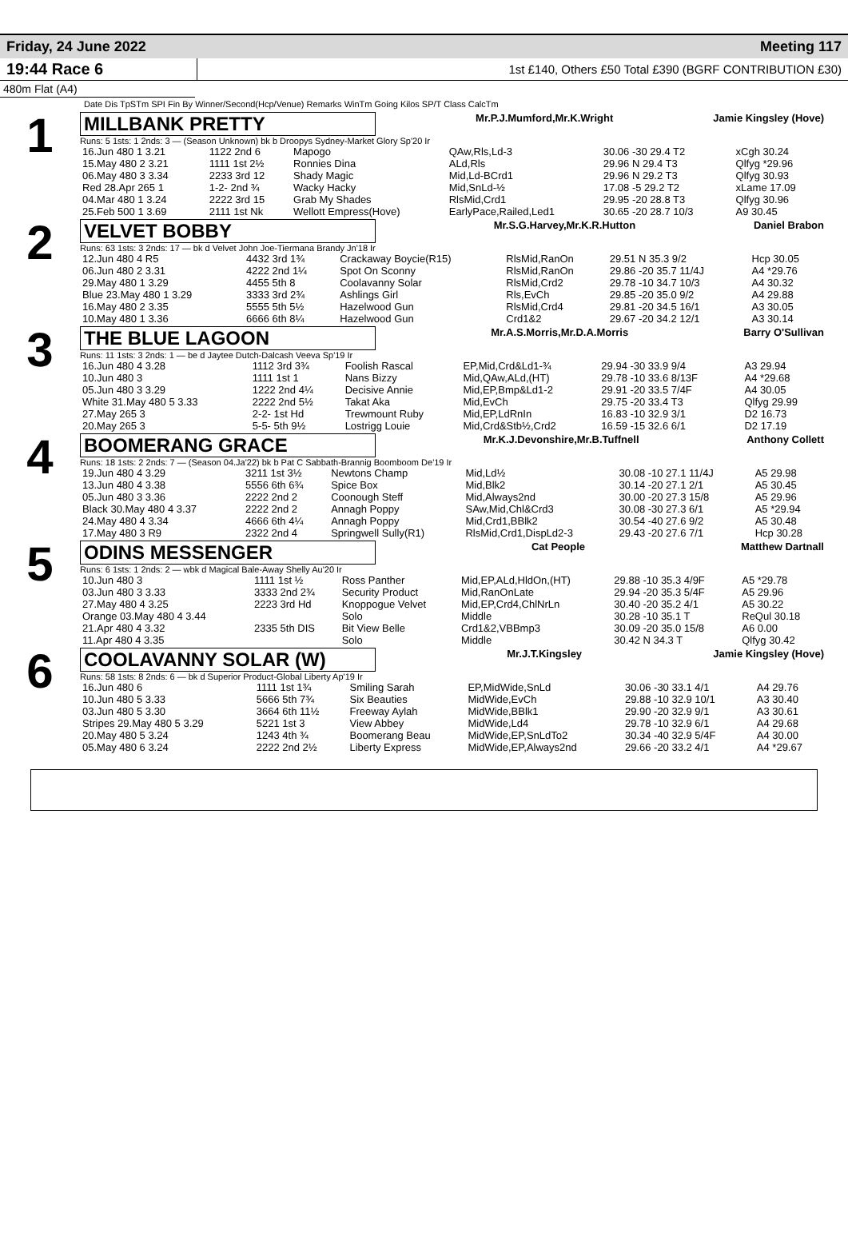Friday, 24 June 2022 Meeting 117
19:44 Race 6 1st £140, Others £50 Total £390 (BGRF CONTRIBUTION £30)
480m Flat (A4)
Date Dis TpSTm SPI Fin By Winner/Second(Hcp/Venue) Remarks WinTm Going Kilos SP/T Class CalcTm
1
MILLBANK PRETTY Mr.P.J.Mumford,Mr.K.Wright Jamie Kingsley (Hove)
Runs: 5 1sts: 1 2nds: 3 — (Season Unknown) bk b Droopys Sydney-Market Glory Sp'20 Ir
| 16.Jun 480 1 3.21 | 1122 2nd 6 | Mapogo | QAw,Rls,Ld-3 | 30.06 -30 29.4 T2 | xCgh 30.24 |
| 15.May 480 2 3.21 | 1111 1st 2½ | Ronnies Dina | ALd,Rls | 29.96 N 29.4 T3 | Qlfyg *29.96 |
| 06.May 480 3 3.34 | 2233 3rd 12 | Shady Magic | Mid,Ld-BCrd1 | 29.96 N 29.2 T3 | Qlfyg 30.93 |
| Red 28.Apr 265 1 | 1-2- 2nd ¾ | Wacky Hacky | Mid,SnLd-½ | 17.08 -5 29.2 T2 | xLame 17.09 |
| 04.Mar 480 1 3.24 | 2222 3rd 15 | Grab My Shades | RlsMid,Crd1 | 29.95 -20 28.8 T3 | Qlfyg 30.96 |
| 25.Feb 500 1 3.69 | 2111 1st Nk | Wellott Empress(Hove) | EarlyPace,Railed,Led1 | 30.65 -20 28.7 10/3 | A9 30.45 |
2
VELVET BOBBY Mr.S.G.Harvey,Mr.K.R.Hutton Daniel Brabon
Runs: 63 1sts: 3 2nds: 17 — bk d Velvet John Joe-Tiermana Brandy Jn'18 Ir
| 12.Jun 480 4 R5 | 4432 3rd 1¾ | Crackaway Boycie(R15) | RlsMid,RanOn | 29.51 N 35.3 9/2 | Hcp 30.05 |
| 06.Jun 480 2 3.31 | 4222 2nd 1¼ | Spot On Sconny | RlsMid,RanOn | 29.86 -20 35.7 11/4J | A4 *29.76 |
| 29.May 480 1 3.29 | 4455 5th 8 | Coolavanny Solar | RlsMid,Crd2 | 29.78 -10 34.7 10/3 | A4 30.32 |
| Blue 23.May 480 1 3.29 | 3333 3rd 2¾ | Ashlings Girl | Rls,EvCh | 29.85 -20 35.0 9/2 | A4 29.88 |
| 16.May 480 2 3.35 | 5555 5th 5½ | Hazelwood Gun | RlsMid,Crd4 | 29.81 -20 34.5 16/1 | A3 30.05 |
| 10.May 480 1 3.36 | 6666 6th 8¼ | Hazelwood Gun | Crd1&2 | 29.67 -20 34.2 12/1 | A3 30.14 |
3
THE BLUE LAGOON Mr.A.S.Morris,Mr.D.A.Morris Barry O'Sullivan
Runs: 11 1sts: 3 2nds: 1 — be d Jaytee Dutch-Dalcash Veeva Sp'19 Ir
| 16.Jun 480 4 3.28 | 1112 3rd 3¾ | Foolish Rascal | EP,Mid,Crd&Ld1-¾ | 29.94 -30 33.9 9/4 | A3 29.94 |
| 10.Jun 480 3 | 1111 1st 1 | Nans Bizzy | Mid,QAw,ALd,(HT) | 29.78 -10 33.6 8/13F | A4 *29.68 |
| 05.Jun 480 3 3.29 | 1222 2nd 4¼ | Decisive Annie | Mid,EP,Bmp&Ld1-2 | 29.91 -20 33.5 7/4F | A4 30.05 |
| White 31.May 480 5 3.33 | 2222 2nd 5½ | Takat Aka | Mid,EvCh | 29.75 -20 33.4 T3 | Qlfyg 29.99 |
| 27.May 265 3 | 2-2- 1st Hd | Trewmount Ruby | Mid,EP,LdRnIn | 16.83 -10 32.9 3/1 | D2 16.73 |
| 20.May 265 3 | 5-5- 5th 9½ | Lostrigg Louie | Mid,Crd&Stb½,Crd2 | 16.59 -15 32.6 6/1 | D2 17.19 |
4
BOOMERANG GRACE Mr.K.J.Devonshire,Mr.B.Tuffnell Anthony Collett
Runs: 18 1sts: 2 2nds: 7 — (Season 04.Ja'22) bk b Pat C Sabbath-Brannig Boomboom De'19 Ir
| 19.Jun 480 4 3.29 | 3211 1st 3½ | Newtons Champ | Mid,Ld½ | 30.08 -10 27.1 11/4J | A5 29.98 |
| 13.Jun 480 4 3.38 | 5556 6th 6¾ | Spice Box | Mid,Blk2 | 30.14 -20 27.1 2/1 | A5 30.45 |
| 05.Jun 480 3 3.36 | 2222 2nd 2 | Coonough Steff | Mid,Always2nd | 30.00 -20 27.3 15/8 | A5 29.96 |
| Black 30.May 480 4 3.37 | 2222 2nd 2 | Annagh Poppy | SAw,Mid,Chl&Crd3 | 30.08 -30 27.3 6/1 | A5 *29.94 |
| 24.May 480 4 3.34 | 4666 6th 4¼ | Annagh Poppy | Mid,Crd1,BBlk2 | 30.54 -40 27.6 9/2 | A5 30.48 |
| 17.May 480 3 R9 | 2322 2nd 4 | Springwell Sully(R1) | RlsMid,Crd1,DispLd2-3 | 29.43 -20 27.6 7/1 | Hcp 30.28 |
5
ODINS MESSENGER Cat People Matthew Dartnall
Runs: 6 1sts: 1 2nds: 2 — wbk d Magical Bale-Away Shelly Au'20 Ir
| 10.Jun 480 3 | 1111 1st ½ | Ross Panther | Mid,EP,ALd,HldOn,(HT) | 29.88 -10 35.3 4/9F | A5 *29.78 |
| 03.Jun 480 3 3.33 | 3333 2nd 2¾ | Security Product | Mid,RanOnLate | 29.94 -20 35.3 5/4F | A5 29.96 |
| 27.May 480 4 3.25 | 2223 3rd Hd | Knoppogue Velvet | Mid,EP,Crd4,ChlNrLn | 30.40 -20 35.2 4/1 | A5 30.22 |
| Orange 03.May 480 4 3.44 | | Solo | Middle | 30.28 -10 35.1 T | ReQul 30.18 |
| 21.Apr 480 4 3.32 | 2335 5th DIS | Bit View Belle | Crd1&2,VBBmp3 | 30.09 -20 35.0 15/8 | A6 0.00 |
| 11.Apr 480 4 3.35 | | Solo | Middle | 30.42 N 34.3 T | Qlfyg 30.42 |
6
COOLAVANNY SOLAR (W) Mr.J.T.Kingsley Jamie Kingsley (Hove)
Runs: 58 1sts: 8 2nds: 6 — bk d Superior Product-Global Liberty Ap'19 Ir
| 16.Jun 480 6 | 1111 1st 1¾ | Smiling Sarah | EP,MidWide,SnLd | 30.06 -30 33.1 4/1 | A4 29.76 |
| 10.Jun 480 5 3.33 | 5666 5th 7¾ | Six Beauties | MidWide,EvCh | 29.88 -10 32.9 10/1 | A3 30.40 |
| 03.Jun 480 5 3.30 | 3664 6th 11½ | Freeway Aylah | MidWide,BBlk1 | 29.90 -20 32.9 9/1 | A3 30.61 |
| Stripes 29.May 480 5 3.29 | 5221 1st 3 | View Abbey | MidWide,Ld4 | 29.78 -10 32.9 6/1 | A4 29.68 |
| 20.May 480 5 3.24 | 1243 4th ¾ | Boomerang Beau | MidWide,EP,SnLdTo2 | 30.34 -40 32.9 5/4F | A4 30.00 |
| 05.May 480 6 3.24 | 2222 2nd 2½ | Liberty Express | MidWide,EP,Always2nd | 29.66 -20 33.2 4/1 | A4 *29.67 |